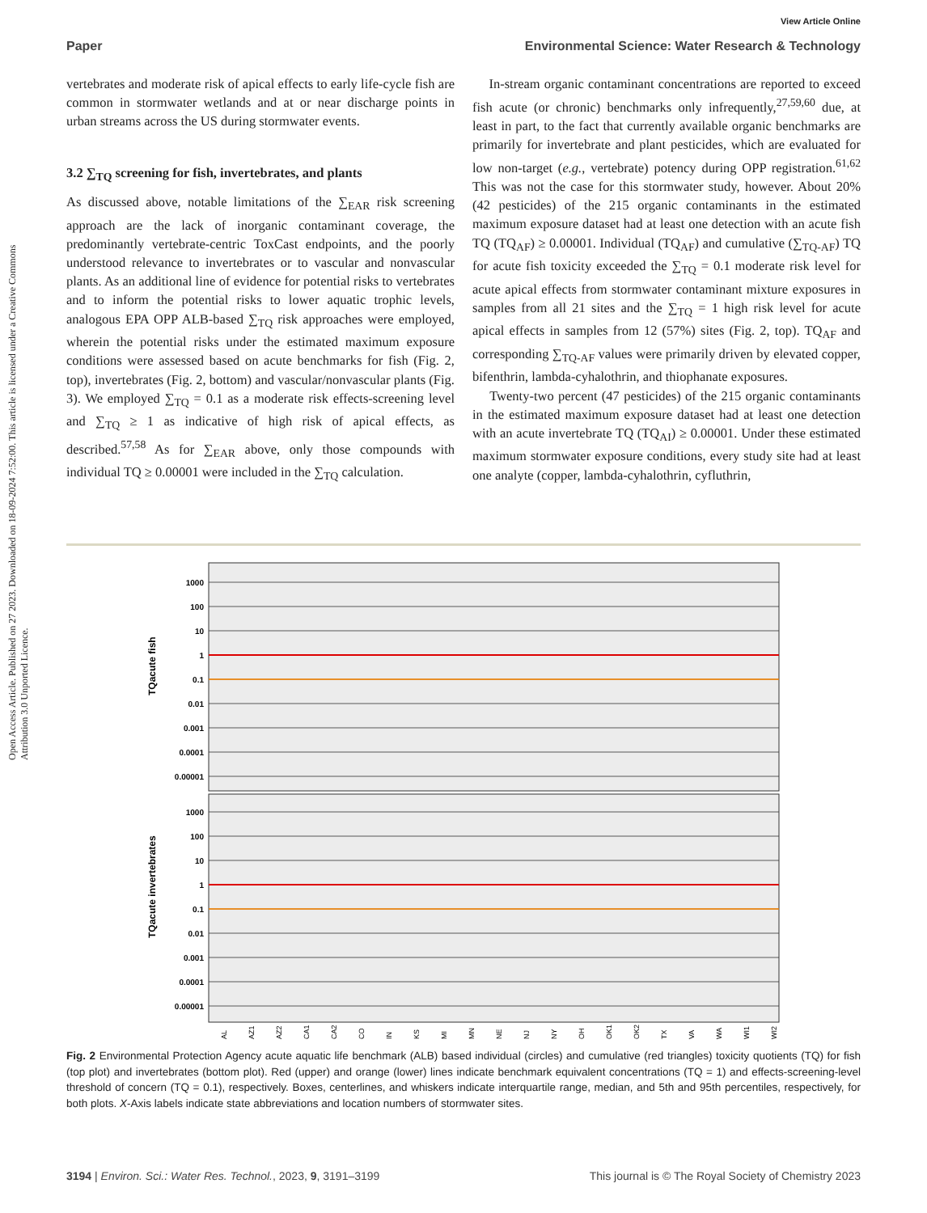Open Access Article. Published on 27 2023. Downloaded on 18-09-2024 7:52:00. This article is licensed under a Creative Commons Attribution 3.0 Unported Licence.
View Article Online
Paper Environmental Science: Water Research & Technology
vertebrates and moderate risk of apical effects to early life-cycle fish are common in stormwater wetlands and at or near discharge points in urban streams across the US during stormwater events.
3.2 ∑<sub>TQ</sub> screening for fish, invertebrates, and plants
As discussed above, notable limitations of the ∑<sub>EAR</sub> risk screening approach are the lack of inorganic contaminant coverage, the predominantly vertebrate-centric ToxCast endpoints, and the poorly understood relevance to invertebrates or to vascular and nonvascular plants. As an additional line of evidence for potential risks to vertebrates and to inform the potential risks to lower aquatic trophic levels, analogous EPA OPP ALB-based ∑<sub>TQ</sub> risk approaches were employed, wherein the potential risks under the estimated maximum exposure conditions were assessed based on acute benchmarks for fish (Fig. 2, top), invertebrates (Fig. 2, bottom) and vascular/nonvascular plants (Fig. 3). We employed ∑<sub>TQ</sub> = 0.1 as a moderate risk effects-screening level and ∑<sub>TQ</sub> ≥ 1 as indicative of high risk of apical effects, as described.<sup>57,58</sup> As for ∑<sub>EAR</sub> above, only those compounds with individual TQ ≥ 0.00001 were included in the ∑<sub>TQ</sub> calculation.
In-stream organic contaminant concentrations are reported to exceed fish acute (or chronic) benchmarks only infrequently,<sup>27,59,60</sup> due, at least in part, to the fact that currently available organic benchmarks are primarily for invertebrate and plant pesticides, which are evaluated for low non-target (e.g., vertebrate) potency during OPP registration.<sup>61,62</sup> This was not the case for this stormwater study, however. About 20% (42 pesticides) of the 215 organic contaminants in the estimated maximum exposure dataset had at least one detection with an acute fish TQ (TQ<sub>AF</sub>) ≥ 0.00001. Individual (TQ<sub>AF</sub>) and cumulative (∑<sub>TQ-AF</sub>) TQ for acute fish toxicity exceeded the ∑<sub>TQ</sub> = 0.1 moderate risk level for acute apical effects from stormwater contaminant mixture exposures in samples from all 21 sites and the ∑<sub>TQ</sub> = 1 high risk level for acute apical effects in samples from 12 (57%) sites (Fig. 2, top). TQ<sub>AF</sub> and corresponding ∑<sub>TQ-AF</sub> values were primarily driven by elevated copper, bifenthrin, lambda-cyhalothrin, and thiophanate exposures.
Twenty-two percent (47 pesticides) of the 215 organic contaminants in the estimated maximum exposure dataset had at least one detection with an acute invertebrate TQ (TQ<sub>AI</sub>) ≥ 0.00001. Under these estimated maximum stormwater exposure conditions, every study site had at least one analyte (copper, lambda-cyhalothrin, cyfluthrin,
1000
100
10
1
0.1
0.01
0.001
0.0001
0.00001
1000
100
10
1
0.1
0.01
0.001
0.0001
0.00001
TQacute fish
TQacute invertebrates
AL
AZ1
AZ2
CA1
CA2
CO
IN
KS
MI
MN
NE
NJ
NY
OH
OK1
OK2
TX
VA
WA
WI1
WI2
Fig. 2 Environmental Protection Agency acute aquatic life benchmark (ALB) based individual (circles) and cumulative (red triangles) toxicity quotients (TQ) for fish (top plot) and invertebrates (bottom plot). Red (upper) and orange (lower) lines indicate benchmark equivalent concentrations (TQ = 1) and effects-screening-level threshold of concern (TQ = 0.1), respectively. Boxes, centerlines, and whiskers indicate interquartile range, median, and 5th and 95th percentiles, respectively, for both plots. X-Axis labels indicate state abbreviations and location numbers of stormwater sites.
3194 | Environ. Sci.: Water Res. Technol., 2023, 9, 3191–3199 This journal is © The Royal Society of Chemistry 2023